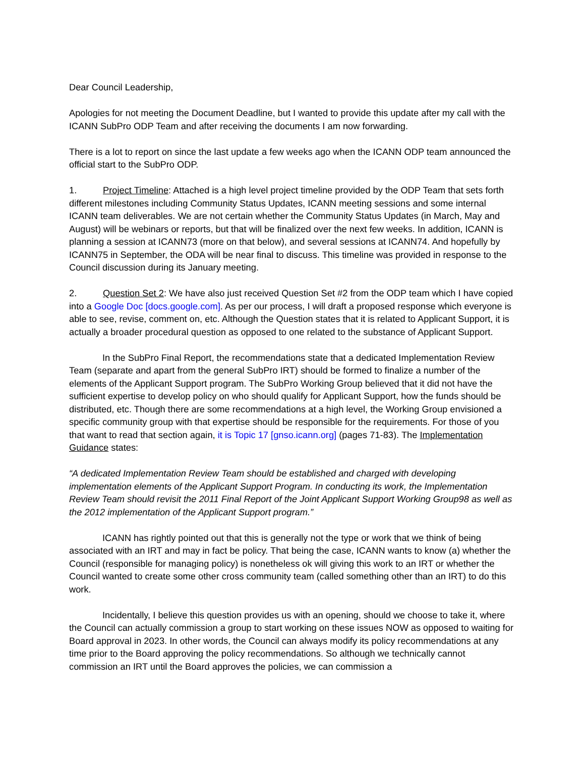Dear Council Leadership,
Apologies for not meeting the Document Deadline, but I wanted to provide this update after my call with the ICANN SubPro ODP Team and after receiving the documents I am now forwarding.
There is a lot to report on since the last update a few weeks ago when the ICANN ODP team announced the official start to the SubPro ODP.
1. Project Timeline: Attached is a high level project timeline provided by the ODP Team that sets forth different milestones including Community Status Updates, ICANN meeting sessions and some internal ICANN team deliverables. We are not certain whether the Community Status Updates (in March, May and August) will be webinars or reports, but that will be finalized over the next few weeks. In addition, ICANN is planning a session at ICANN73 (more on that below), and several sessions at ICANN74. And hopefully by ICANN75 in September, the ODA will be near final to discuss. This timeline was provided in response to the Council discussion during its January meeting.
2. Question Set 2: We have also just received Question Set #2 from the ODP team which I have copied into a Google Doc [docs.google.com]. As per our process, I will draft a proposed response which everyone is able to see, revise, comment on, etc. Although the Question states that it is related to Applicant Support, it is actually a broader procedural question as opposed to one related to the substance of Applicant Support.
In the SubPro Final Report, the recommendations state that a dedicated Implementation Review Team (separate and apart from the general SubPro IRT) should be formed to finalize a number of the elements of the Applicant Support program. The SubPro Working Group believed that it did not have the sufficient expertise to develop policy on who should qualify for Applicant Support, how the funds should be distributed, etc. Though there are some recommendations at a high level, the Working Group envisioned a specific community group with that expertise should be responsible for the requirements. For those of you that want to read that section again, it is Topic 17 [gnso.icann.org] (pages 71-83). The Implementation Guidance states:
“A dedicated Implementation Review Team should be established and charged with developing implementation elements of the Applicant Support Program. In conducting its work, the Implementation Review Team should revisit the 2011 Final Report of the Joint Applicant Support Working Group98 as well as the 2012 implementation of the Applicant Support program.”
ICANN has rightly pointed out that this is generally not the type or work that we think of being associated with an IRT and may in fact be policy. That being the case, ICANN wants to know (a) whether the Council (responsible for managing policy) is nonetheless ok will giving this work to an IRT or whether the Council wanted to create some other cross community team (called something other than an IRT) to do this work.
Incidentally, I believe this question provides us with an opening, should we choose to take it, where the Council can actually commission a group to start working on these issues NOW as opposed to waiting for Board approval in 2023. In other words, the Council can always modify its policy recommendations at any time prior to the Board approving the policy recommendations. So although we technically cannot commission an IRT until the Board approves the policies, we can commission a